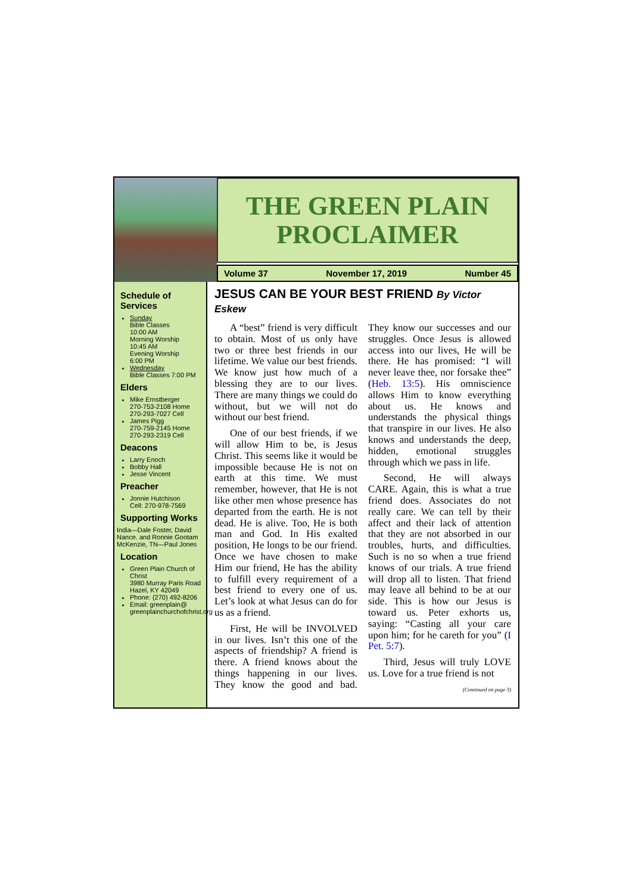THE GREEN PLAIN
PROCLAIMER
Volume 37 November 17, 2019 Number 45
Schedule of Services
Sunday
Bible Classes
10:00 AM
Morning Worship
10:45 AM
Evening Worship
6:00 PM
Wednesday
Bible Classes 7:00 PM
Elders
Mike Ernstberger
270-753-2108 Home
270-293-7027 Cell
James Pigg
270-759-2145 Home
270-293-2319 Cell
Deacons
Larry Enoch
Bobby Hall
Jesse Vincent
Preacher
Jonnie Hutchison
Cell: 270-978-7569
Supporting Works
India—Dale Foster, David Nance. and Ronnie Gootam McKenzie, TN—Paul Jones
Location
Green Plain Church of Christ
3980 Murray Paris Road
Hazel, KY 42049
Phone: (270) 492-8206
Email: greenplain@
greenplainchurchofchrist.org
JESUS CAN BE YOUR BEST FRIEND By Victor Eskew
A “best” friend is very difficult to obtain. Most of us only have two or three best friends in our lifetime. We value our best friends. We know just how much of a blessing they are to our lives. There are many things we could do without, but we will not do without our best friend.
One of our best friends, if we will allow Him to be, is Jesus Christ. This seems like it would be impossible because He is not on earth at this time. We must remember, however, that He is not like other men whose presence has departed from the earth. He is not dead. He is alive. Too, He is both man and God. In His exalted position, He longs to be our friend. Once we have chosen to make Him our friend, He has the ability to fulfill every requirement of a best friend to every one of us. Let’s look at what Jesus can do for us as a friend.
First, He will be INVOLVED in our lives. Isn’t this one of the aspects of friendship? A friend is there. A friend knows about the things happening in our lives. They know the good and bad. They know our successes and our struggles. Once Jesus is allowed access into our lives, He will be there. He has promised: “I will never leave thee, nor forsake thee” (Heb. 13:5). His omniscience allows Him to know everything about us. He knows and understands the physical things that transpire in our lives. He also knows and understands the deep, hidden, emotional struggles through which we pass in life.
Second, He will always CARE. Again, this is what a true friend does. Associates do not really care. We can tell by their affect and their lack of attention that they are not absorbed in our troubles, hurts, and difficulties. Such is no so when a true friend knows of our trials. A true friend will drop all to listen. That friend may leave all behind to be at our side. This is how our Jesus is toward us. Peter exhorts us, saying: “Casting all your care upon him; for he careth for you” (I Pet. 5:7).
Third, Jesus will truly LOVE us. Love for a true friend is not
(Continued on page 3)